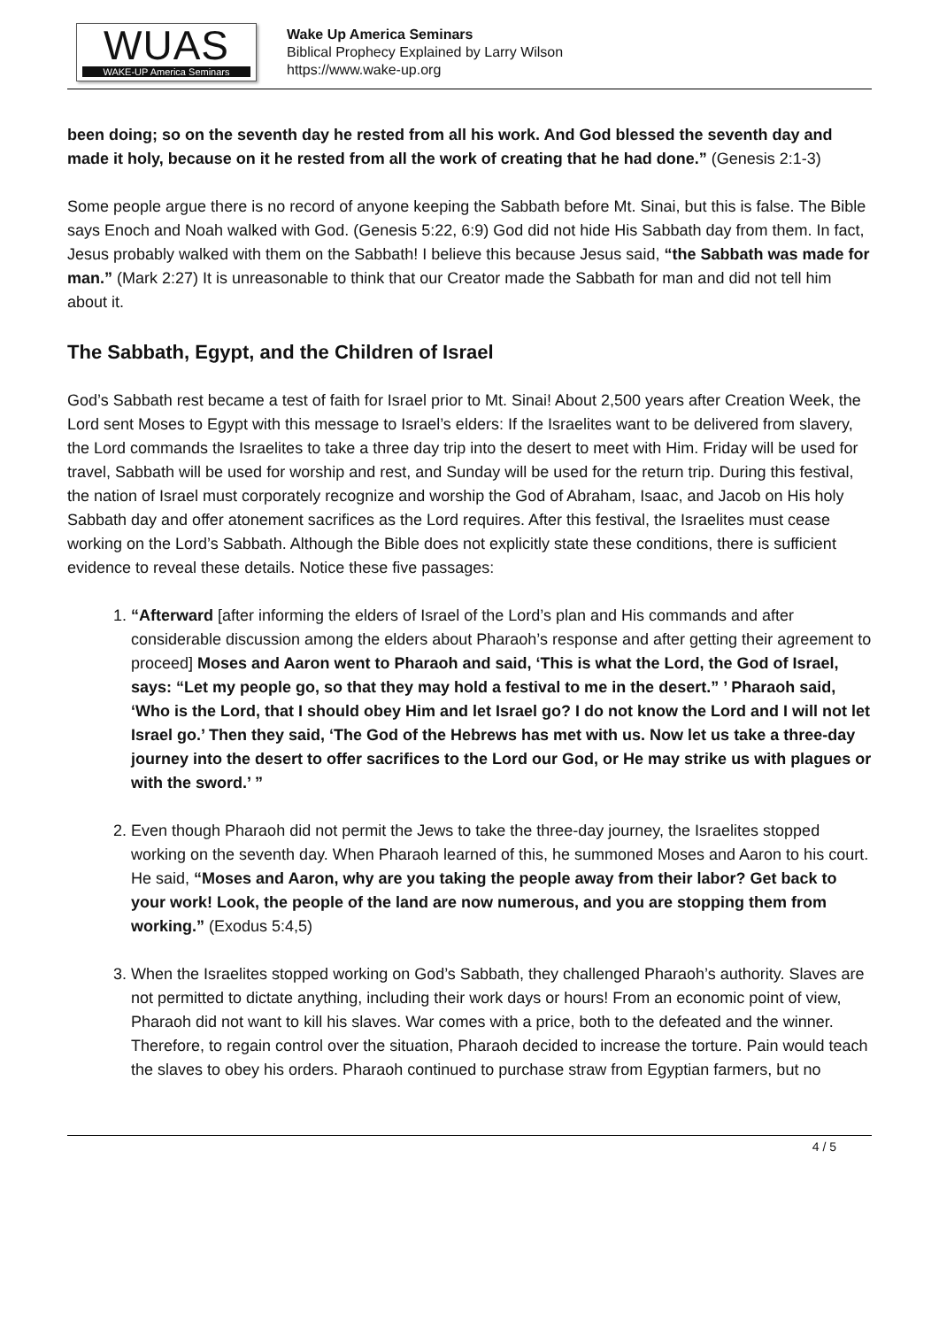WUAS
WAKE-UP America Seminars
Wake Up America Seminars
Biblical Prophecy Explained by Larry Wilson
https://www.wake-up.org
been doing; so on the seventh day he rested from all his work. And God blessed the seventh day and made it holy, because on it he rested from all the work of creating that he had done.” (Genesis 2:1-3)
Some people argue there is no record of anyone keeping the Sabbath before Mt. Sinai, but this is false. The Bible says Enoch and Noah walked with God. (Genesis 5:22, 6:9) God did not hide His Sabbath day from them. In fact, Jesus probably walked with them on the Sabbath! I believe this because Jesus said, “the Sabbath was made for man.” (Mark 2:27) It is unreasonable to think that our Creator made the Sabbath for man and did not tell him about it.
The Sabbath, Egypt, and the Children of Israel
God’s Sabbath rest became a test of faith for Israel prior to Mt. Sinai! About 2,500 years after Creation Week, the Lord sent Moses to Egypt with this message to Israel’s elders: If the Israelites want to be delivered from slavery, the Lord commands the Israelites to take a three day trip into the desert to meet with Him. Friday will be used for travel, Sabbath will be used for worship and rest, and Sunday will be used for the return trip. During this festival, the nation of Israel must corporately recognize and worship the God of Abraham, Isaac, and Jacob on His holy Sabbath day and offer atonement sacrifices as the Lord requires. After this festival, the Israelites must cease working on the Lord’s Sabbath. Although the Bible does not explicitly state these conditions, there is sufficient evidence to reveal these details. Notice these five passages:
1. “Afterward [after informing the elders of Israel of the Lord’s plan and His commands and after considerable discussion among the elders about Pharaoh’s response and after getting their agreement to proceed] Moses and Aaron went to Pharaoh and said, ‘This is what the Lord, the God of Israel, says: “Let my people go, so that they may hold a festival to me in the desert.” ’ Pharaoh said, ‘Who is the Lord, that I should obey Him and let Israel go? I do not know the Lord and I will not let Israel go.’ Then they said, ‘The God of the Hebrews has met with us. Now let us take a three-day journey into the desert to offer sacrifices to the Lord our God, or He may strike us with plagues or with the sword.’ ”
2. Even though Pharaoh did not permit the Jews to take the three-day journey, the Israelites stopped working on the seventh day. When Pharaoh learned of this, he summoned Moses and Aaron to his court. He said, “Moses and Aaron, why are you taking the people away from their labor? Get back to your work! Look, the people of the land are now numerous, and you are stopping them from working.” (Exodus 5:4,5)
3. When the Israelites stopped working on God’s Sabbath, they challenged Pharaoh’s authority. Slaves are not permitted to dictate anything, including their work days or hours! From an economic point of view, Pharaoh did not want to kill his slaves. War comes with a price, both to the defeated and the winner. Therefore, to regain control over the situation, Pharaoh decided to increase the torture. Pain would teach the slaves to obey his orders. Pharaoh continued to purchase straw from Egyptian farmers, but no
4 / 5